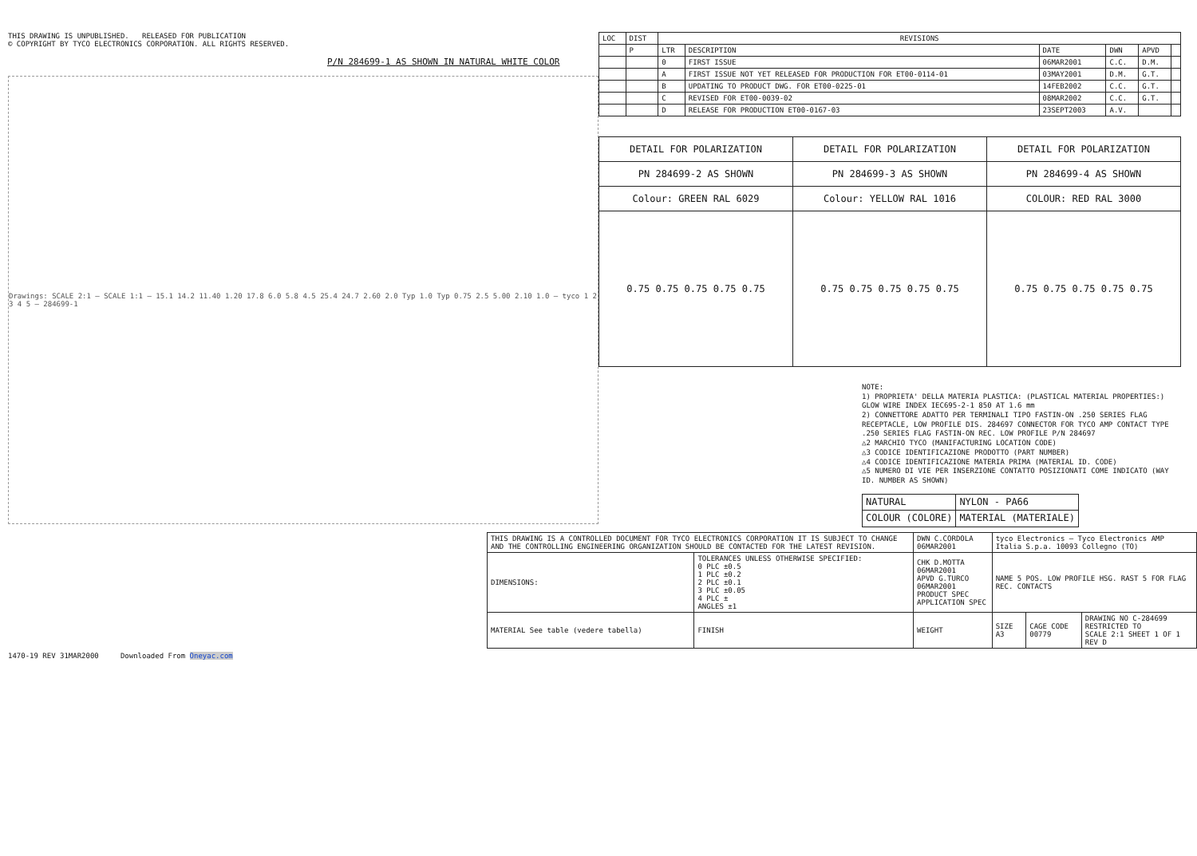THIS DRAWING IS UNPUBLISHED. RELEASED FOR PUBLICATION
© COPYRIGHT BY TYCO ELECTRONICS CORPORATION. ALL RIGHTS RESERVED.
P/N 284699-1 AS SHOWN IN NATURAL WHITE COLOR
Drawings: SCALE 2:1 — SCALE 1:1 — 15.1 14.2 11.40 1.20 17.8 6.0 5.8 4.5 25.4 24.7 2.60 2.0 Typ 1.0 Typ 0.75 2.5 5.00 2.10 1.0 — tyco 1 2 3 4 5 — 284699-1
| LOC | DIST | REVISIONS | | | | | |
| --- | --- | --- | --- | --- | --- | --- | --- |
| | P | LTR | DESCRIPTION | DATE | DWN | APVD | |
| | | 0 | FIRST ISSUE | 06MAR2001 | C.C. | D.M. | |
| | | A | FIRST ISSUE NOT YET RELEASED FOR PRODUCTION FOR ET00-0114-01 | 03MAY2001 | D.M. | G.T. | |
| | | B | UPDATING TO PRODUCT DWG. FOR ET00-0225-01 | 14FEB2002 | C.C. | G.T. | |
| | | C | REVISED FOR ET00-0039-02 | 08MAR2002 | C.C. | G.T. | |
| | | D | RELEASE FOR PRODUCTION ET00-0167-03 | 23SEPT2003 | A.V. | | |
| DETAIL FOR POLARIZATION | DETAIL FOR POLARIZATION | DETAIL FOR POLARIZATION |
| PN 284699-2 AS SHOWN | PN 284699-3 AS SHOWN | PN 284699-4 AS SHOWN |
| Colour: GREEN RAL 6029 | Colour: YELLOW RAL 1016 | COLOUR: RED RAL 3000 |
| 0.75 0.75 0.75 0.75 0.75 | 0.75 0.75 0.75 0.75 0.75 | 0.75 0.75 0.75 0.75 0.75 |
NOTE:
1) PROPRIETA' DELLA MATERIA PLASTICA: (PLASTICAL MATERIAL PROPERTIES:) GLOW WIRE INDEX IEC695-2-1 850 AT 1.6 mm
2) CONNETTORE ADATTO PER TERMINALI TIPO FASTIN-ON .250 SERIES FLAG RECEPTACLE, LOW PROFILE DIS. 284697 CONNECTOR FOR TYCO AMP CONTACT TYPE .250 SERIES FLAG FASTIN-ON REC. LOW PROFILE P/N 284697
△2 MARCHIO TYCO (MANIFACTURING LOCATION CODE)
△3 CODICE IDENTIFICAZIONE PRODOTTO (PART NUMBER)
△4 CODICE IDENTIFICAZIONE MATERIA PRIMA (MATERIAL ID. CODE)
△5 NUMERO DI VIE PER INSERZIONE CONTATTO POSIZIONATI COME INDICATO (WAY ID. NUMBER AS SHOWN)
| NATURAL | NYLON - PA66 |
| COLOUR (COLORE) | MATERIAL (MATERIALE) |
| THIS DRAWING IS A CONTROLLED DOCUMENT FOR TYCO ELECTRONICS CORPORATION IT IS SUBJECT TO CHANGE AND THE CONTROLLING ENGINEERING ORGANIZATION SHOULD BE CONTACTED FOR THE LATEST REVISION. | | DWN C.CORDOLA 06MAR2001 | tyco Electronics — Tyco Electronics AMP Italia S.p.a. 10093 Collegno (TO) | | |
| DIMENSIONS: | TOLERANCES UNLESS OTHERWISE SPECIFIED: 0 PLC ±0.5 1 PLC ±0.2 2 PLC ±0.1 3 PLC ±0.05 4 PLC ± ANGLES ±1 | CHK D.MOTTA 06MAR2001 APVD G.TURCO 06MAR2001 PRODUCT SPEC APPLICATION SPEC | NAME 5 POS. LOW PROFILE HSG. RAST 5 FOR FLAG REC. CONTACTS | | |
| MATERIAL See table (vedere tabella) | FINISH | WEIGHT | SIZE A3 | CAGE CODE 00779 | DRAWING NO C-284699 RESTRICTED TO SCALE 2:1 SHEET 1 OF 1 REV D |
1470-19 REV 31MAR2000 Downloaded From Oneyac.com